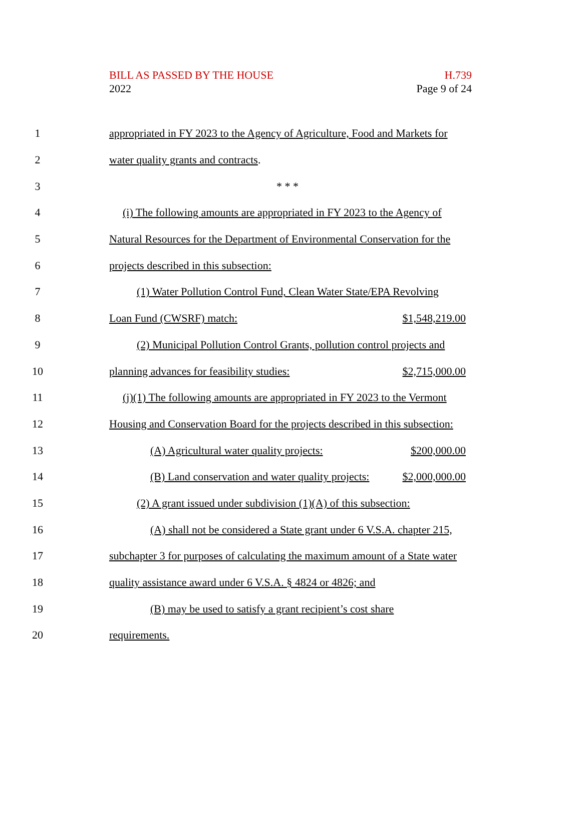BILL AS PASSED BY THE HOUSE
2022
H.739
Page 9 of 24
1 appropriated in FY 2023 to the Agency of Agriculture, Food and Markets for
2 water quality grants and contracts.
3 * * *
4 (i) The following amounts are appropriated in FY 2023 to the Agency of
5 Natural Resources for the Department of Environmental Conservation for the
6 projects described in this subsection:
7 (1) Water Pollution Control Fund, Clean Water State/EPA Revolving
8 Loan Fund (CWSRF) match: $1,548,219.00
9 (2) Municipal Pollution Control Grants, pollution control projects and
10 planning advances for feasibility studies: $2,715,000.00
11 (j)(1) The following amounts are appropriated in FY 2023 to the Vermont
12 Housing and Conservation Board for the projects described in this subsection:
13 (A) Agricultural water quality projects: $200,000.00
14 (B) Land conservation and water quality projects: $2,000,000.00
15 (2) A grant issued under subdivision (1)(A) of this subsection:
16 (A) shall not be considered a State grant under 6 V.S.A. chapter 215,
17 subchapter 3 for purposes of calculating the maximum amount of a State water
18 quality assistance award under 6 V.S.A. § 4824 or 4826; and
19 (B) may be used to satisfy a grant recipient’s cost share
20 requirements.